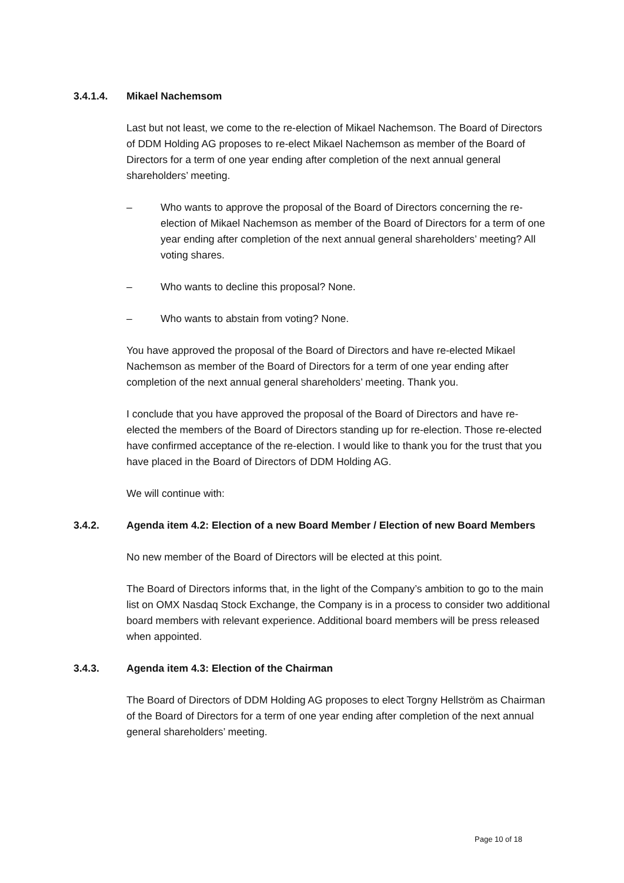3.4.1.4. Mikael Nachemsom
Last but not least, we come to the re-election of Mikael Nachemson. The Board of Directors of DDM Holding AG proposes to re-elect Mikael Nachemson as member of the Board of Directors for a term of one year ending after completion of the next annual general shareholders’ meeting.
– Who wants to approve the proposal of the Board of Directors concerning the re-election of Mikael Nachemson as member of the Board of Directors for a term of one year ending after completion of the next annual general shareholders’ meeting? All voting shares.
– Who wants to decline this proposal? None.
– Who wants to abstain from voting? None.
You have approved the proposal of the Board of Directors and have re-elected Mikael Nachemson as member of the Board of Directors for a term of one year ending after completion of the next annual general shareholders’ meeting. Thank you.
I conclude that you have approved the proposal of the Board of Directors and have re-elected the members of the Board of Directors standing up for re-election. Those re-elected have confirmed acceptance of the re-election. I would like to thank you for the trust that you have placed in the Board of Directors of DDM Holding AG.
We will continue with:
3.4.2. Agenda item 4.2: Election of a new Board Member / Election of new Board Members
No new member of the Board of Directors will be elected at this point.
The Board of Directors informs that, in the light of the Company’s ambition to go to the main list on OMX Nasdaq Stock Exchange, the Company is in a process to consider two additional board members with relevant experience. Additional board members will be press released when appointed.
3.4.3. Agenda item 4.3: Election of the Chairman
The Board of Directors of DDM Holding AG proposes to elect Torgny Hellström as Chairman of the Board of Directors for a term of one year ending after completion of the next annual general shareholders’ meeting.
Page 10 of 18